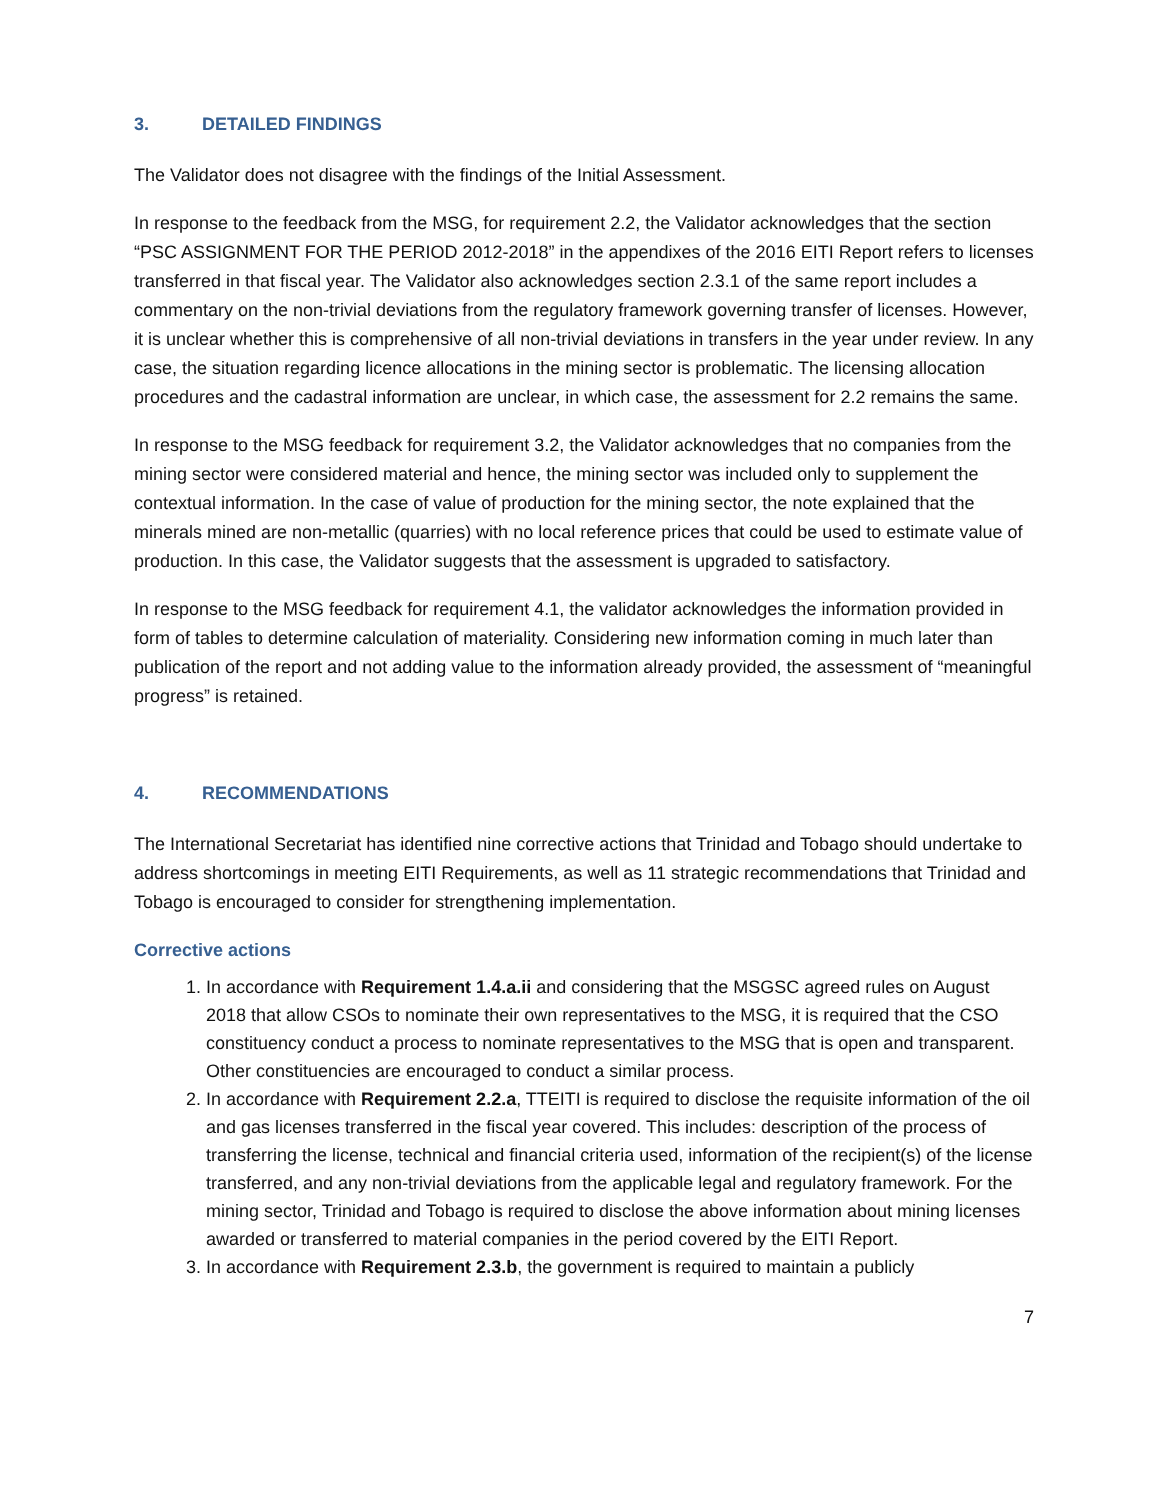3. DETAILED FINDINGS
The Validator does not disagree with the findings of the Initial Assessment.
In response to the feedback from the MSG, for requirement 2.2, the Validator acknowledges that the section “PSC ASSIGNMENT FOR THE PERIOD 2012-2018” in the appendixes of the 2016 EITI Report refers to licenses transferred in that fiscal year. The Validator also acknowledges section 2.3.1 of the same report includes a commentary on the non-trivial deviations from the regulatory framework governing transfer of licenses. However, it is unclear whether this is comprehensive of all non-trivial deviations in transfers in the year under review. In any case, the situation regarding licence allocations in the mining sector is problematic. The licensing allocation procedures and the cadastral information are unclear, in which case, the assessment for 2.2 remains the same.
In response to the MSG feedback for requirement 3.2, the Validator acknowledges that no companies from the mining sector were considered material and hence, the mining sector was included only to supplement the contextual information. In the case of value of production for the mining sector, the note explained that the minerals mined are non-metallic (quarries) with no local reference prices that could be used to estimate value of production. In this case, the Validator suggests that the assessment is upgraded to satisfactory.
In response to the MSG feedback for requirement 4.1, the validator acknowledges the information provided in form of tables to determine calculation of materiality. Considering new information coming in much later than publication of the report and not adding value to the information already provided, the assessment of “meaningful progress” is retained.
4. RECOMMENDATIONS
The International Secretariat has identified nine corrective actions that Trinidad and Tobago should undertake to address shortcomings in meeting EITI Requirements, as well as 11 strategic recommendations that Trinidad and Tobago is encouraged to consider for strengthening implementation.
Corrective actions
1. In accordance with Requirement 1.4.a.ii and considering that the MSGSC agreed rules on August 2018 that allow CSOs to nominate their own representatives to the MSG, it is required that the CSO constituency conduct a process to nominate representatives to the MSG that is open and transparent. Other constituencies are encouraged to conduct a similar process.
2. In accordance with Requirement 2.2.a, TTEITI is required to disclose the requisite information of the oil and gas licenses transferred in the fiscal year covered. This includes: description of the process of transferring the license, technical and financial criteria used, information of the recipient(s) of the license transferred, and any non-trivial deviations from the applicable legal and regulatory framework. For the mining sector, Trinidad and Tobago is required to disclose the above information about mining licenses awarded or transferred to material companies in the period covered by the EITI Report.
3. In accordance with Requirement 2.3.b, the government is required to maintain a publicly
7